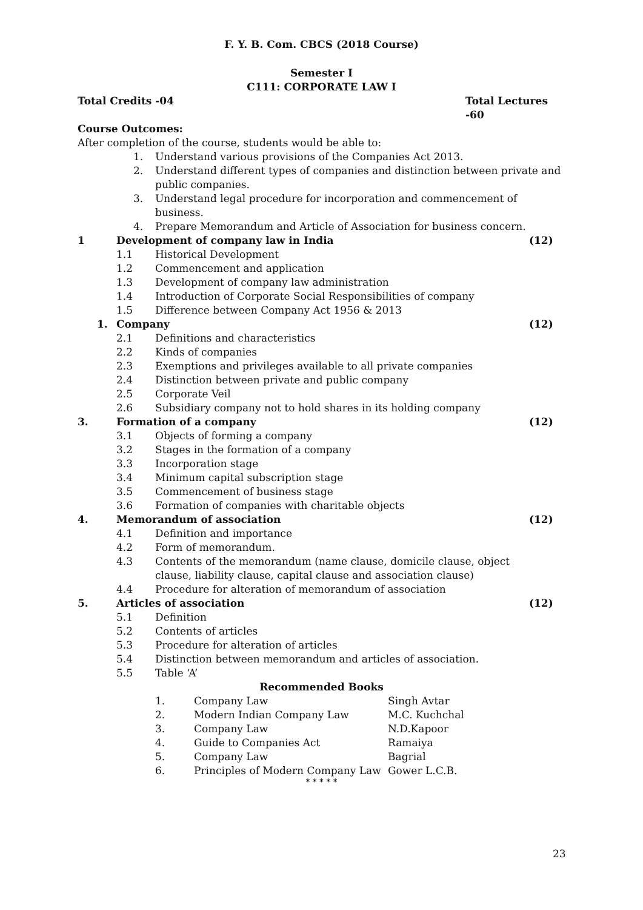F. Y. B. Com. CBCS (2018 Course)
Semester I
C111: CORPORATE LAW I
Total Credits -04 Total Lectures -60
Course Outcomes:
After completion of the course, students would be able to:
1. Understand various provisions of the Companies Act 2013.
2. Understand different types of companies and distinction between private and public companies.
3. Understand legal procedure for incorporation and commencement of business.
4. Prepare Memorandum and Article of Association for business concern.
1 Development of company law in India (12)
1.1 Historical Development
1.2 Commencement and application
1.3 Development of company law administration
1.4 Introduction of Corporate Social Responsibilities of company
1.5 Difference between Company Act 1956 & 2013
1. Company (12)
2.1 Definitions and characteristics
2.2 Kinds of companies
2.3 Exemptions and privileges available to all private companies
2.4 Distinction between private and public company
2.5 Corporate Veil
2.6 Subsidiary company not to hold shares in its holding company
3. Formation of a company (12)
3.1 Objects of forming a company
3.2 Stages in the formation of a company
3.3 Incorporation stage
3.4 Minimum capital subscription stage
3.5 Commencement of business stage
3.6 Formation of companies with charitable objects
4. Memorandum of association (12)
4.1 Definition and importance
4.2 Form of memorandum.
4.3 Contents of the memorandum (name clause, domicile clause, object clause, liability clause, capital clause and association clause)
4.4 Procedure for alteration of memorandum of association
5. Articles of association (12)
5.1 Definition
5.2 Contents of articles
5.3 Procedure for alteration of articles
5.4 Distinction between memorandum and articles of association.
5.5 Table ‘A’
Recommended Books
| 1. | Company Law | Singh Avtar |
| 2. | Modern Indian Company Law | M.C. Kuchchal |
| 3. | Company Law | N.D.Kapoor |
| 4. | Guide to Companies Act | Ramaiya |
| 5. | Company Law | Bagrial |
| 6. | Principles of Modern Company Law | Gower L.C.B. |
* * * * *
23